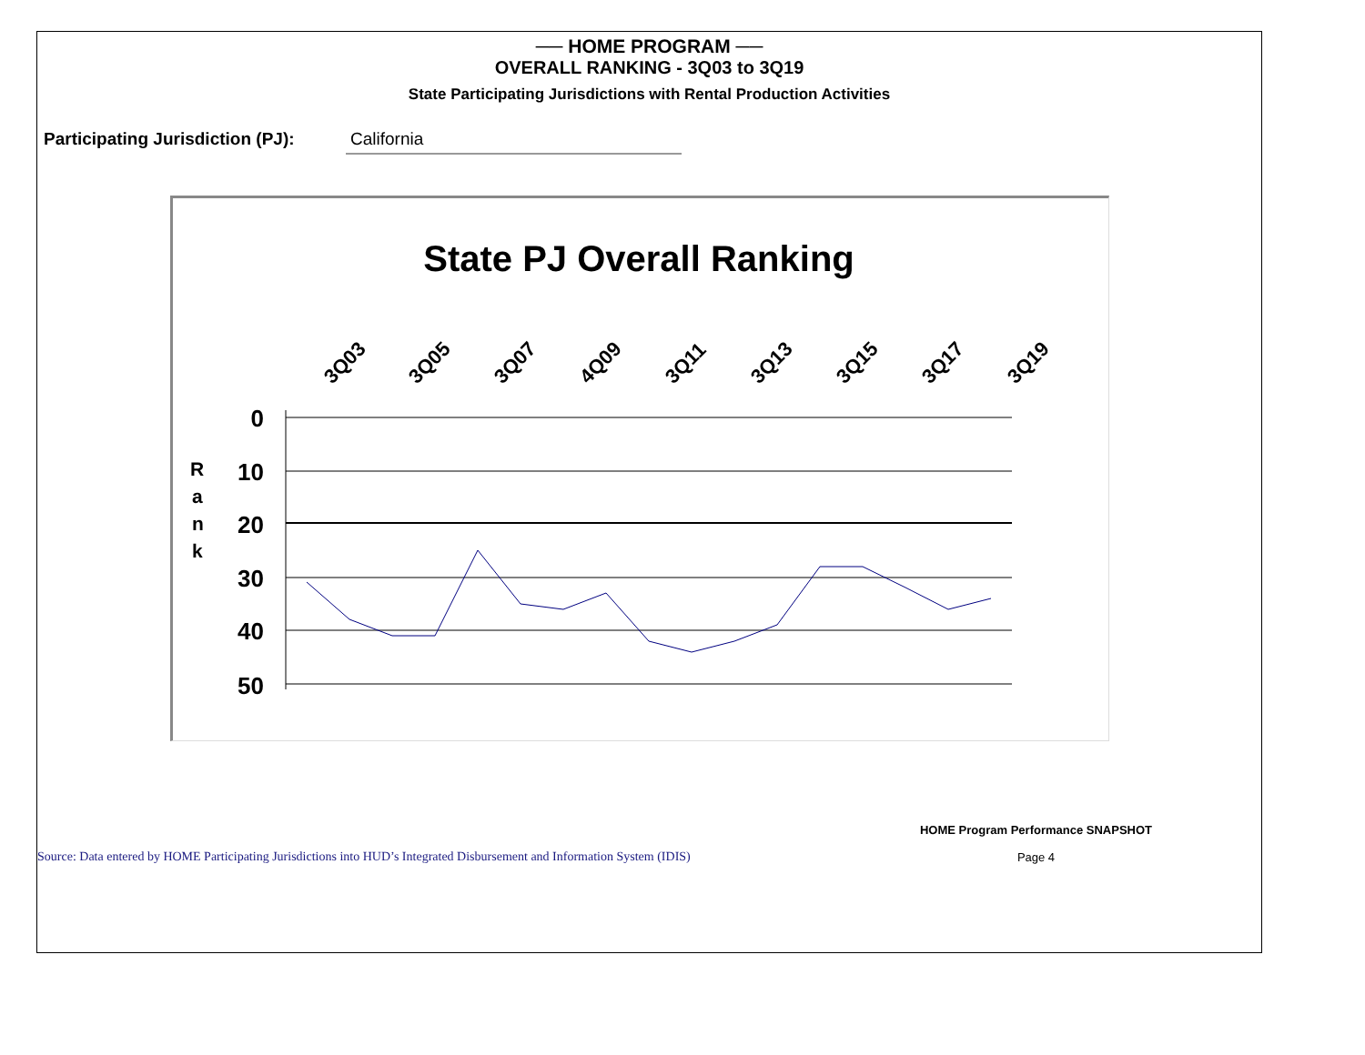── HOME PROGRAM ──
OVERALL RANKING - 3Q03 to 3Q19
State Participating Jurisdictions with Rental Production Activities
Participating Jurisdiction (PJ):
California
State PJ Overall Ranking
3Q03
3Q05
3Q07
4Q09
3Q11
3Q13
3Q15
3Q17
3Q19
0
10
20
30
40
50
R
a
n
k
Source: Data entered by HOME Participating Jurisdictions into HUD’s Integrated Disbursement and Information System (IDIS)
HOME Program Performance SNAPSHOT
Page 4